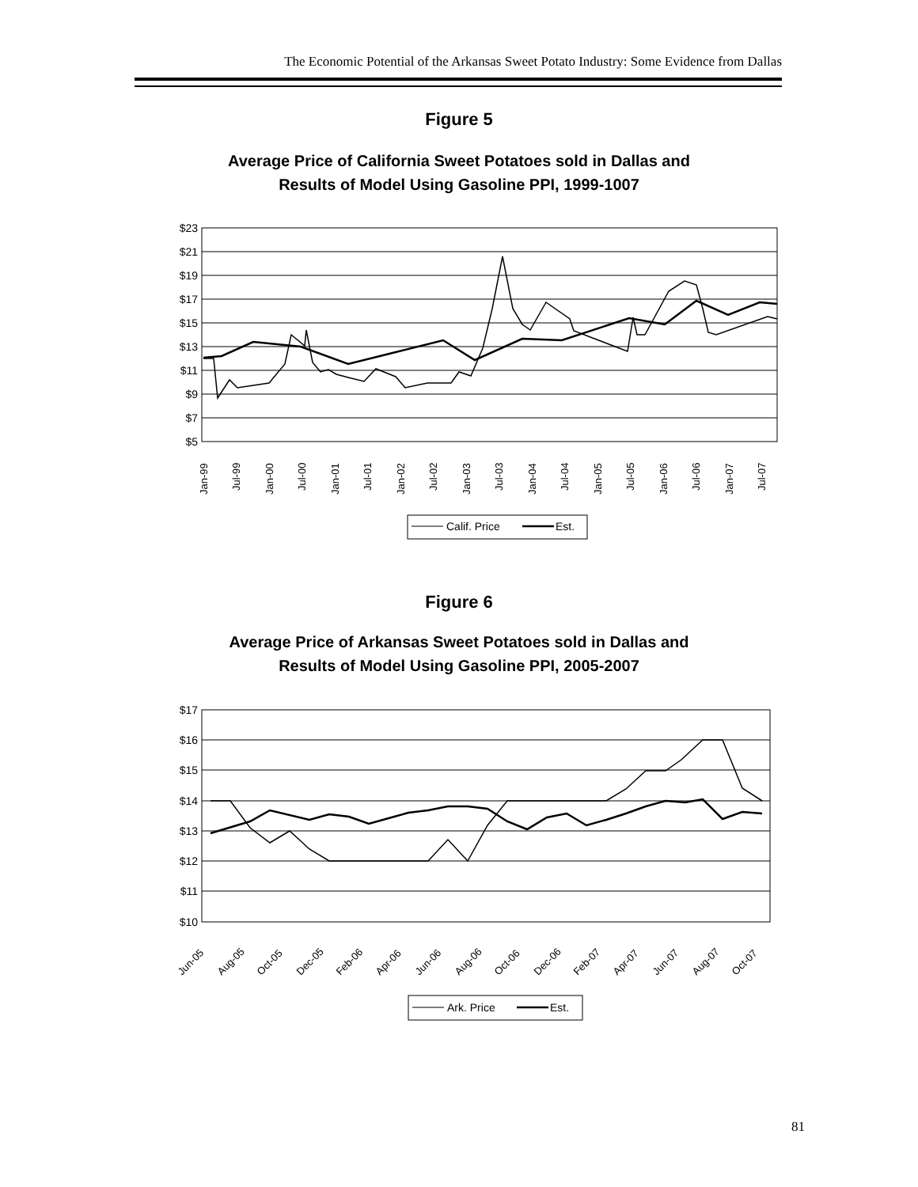The Economic Potential of the Arkansas Sweet Potato Industry: Some Evidence from Dallas
Figure 5
Average Price of California Sweet Potatoes sold in Dallas and
Results of Model Using Gasoline PPI, 1999-1007
$23
$21
$19
$17
$15
$13
$11
$9
$7
$5
Jan-99
Jul-99
Jan-00
Jul-00
Jan-01
Jul-01
Jan-02
Jul-02
Jan-03
Jul-03
Jan-04
Jul-04
Jan-05
Jul-05
Jan-06
Jul-06
Jan-07
Jul-07
Calif. Price
Est.
Figure 6
Average Price of Arkansas Sweet Potatoes sold in Dallas and
Results of Model Using Gasoline PPI, 2005-2007
$17
$16
$15
$14
$13
$12
$11
$10
Jun-05
Aug-05
Oct-05
Dec-05
Feb-06
Apr-06
Jun-06
Aug-06
Oct-06
Dec-06
Feb-07
Apr-07
Jun-07
Aug-07
Oct-07
Ark. Price
Est.
81